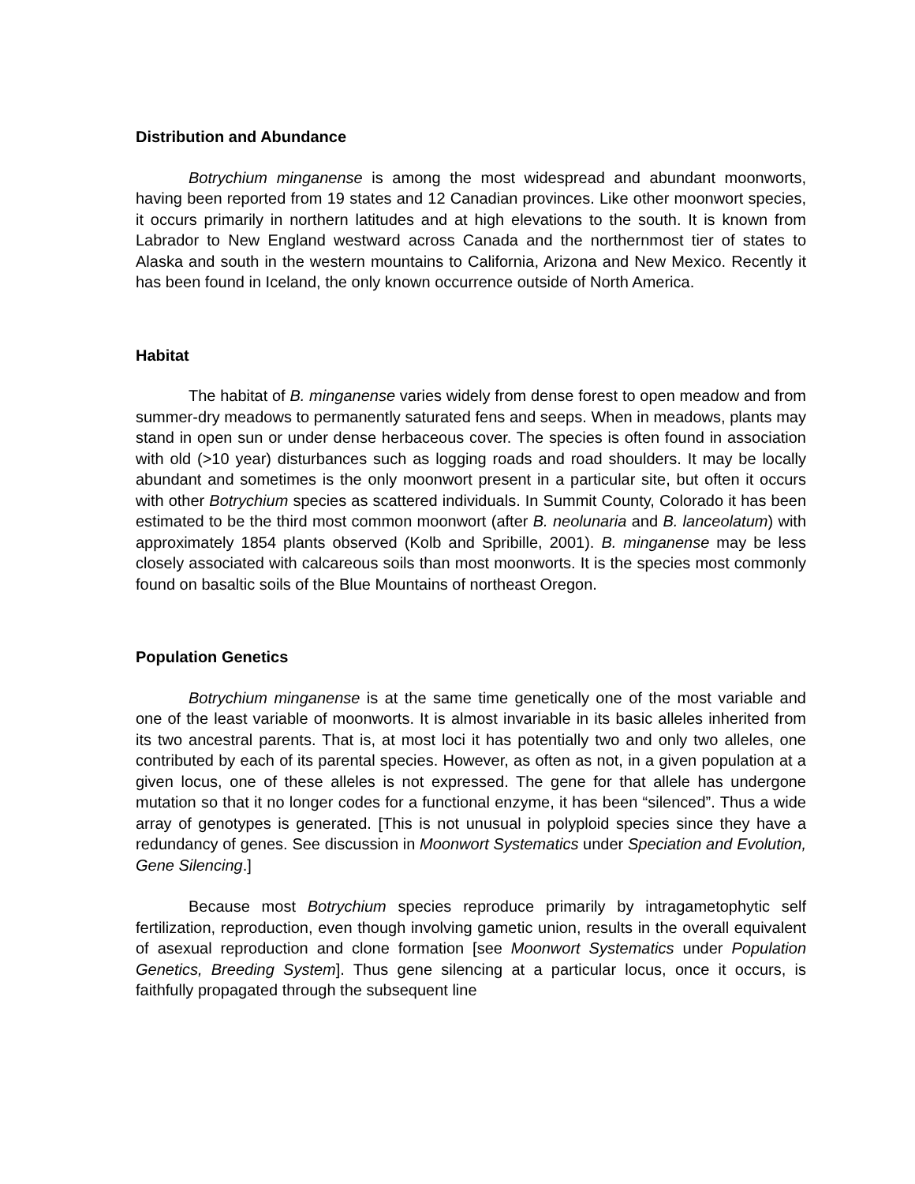Distribution and Abundance
Botrychium minganense is among the most widespread and abundant moonworts, having been reported from 19 states and 12 Canadian provinces. Like other moonwort species, it occurs primarily in northern latitudes and at high elevations to the south. It is known from Labrador to New England westward across Canada and the northernmost tier of states to Alaska and south in the western mountains to California, Arizona and New Mexico. Recently it has been found in Iceland, the only known occurrence outside of North America.
Habitat
The habitat of B. minganense varies widely from dense forest to open meadow and from summer-dry meadows to permanently saturated fens and seeps. When in meadows, plants may stand in open sun or under dense herbaceous cover. The species is often found in association with old (>10 year) disturbances such as logging roads and road shoulders. It may be locally abundant and sometimes is the only moonwort present in a particular site, but often it occurs with other Botrychium species as scattered individuals. In Summit County, Colorado it has been estimated to be the third most common moonwort (after B. neolunaria and B. lanceolatum) with approximately 1854 plants observed (Kolb and Spribille, 2001). B. minganense may be less closely associated with calcareous soils than most moonworts. It is the species most commonly found on basaltic soils of the Blue Mountains of northeast Oregon.
Population Genetics
Botrychium minganense is at the same time genetically one of the most variable and one of the least variable of moonworts. It is almost invariable in its basic alleles inherited from its two ancestral parents. That is, at most loci it has potentially two and only two alleles, one contributed by each of its parental species. However, as often as not, in a given population at a given locus, one of these alleles is not expressed. The gene for that allele has undergone mutation so that it no longer codes for a functional enzyme, it has been “silenced”. Thus a wide array of genotypes is generated. [This is not unusual in polyploid species since they have a redundancy of genes. See discussion in Moonwort Systematics under Speciation and Evolution, Gene Silencing.]
Because most Botrychium species reproduce primarily by intragametophytic self fertilization, reproduction, even though involving gametic union, results in the overall equivalent of asexual reproduction and clone formation [see Moonwort Systematics under Population Genetics, Breeding System]. Thus gene silencing at a particular locus, once it occurs, is faithfully propagated through the subsequent line